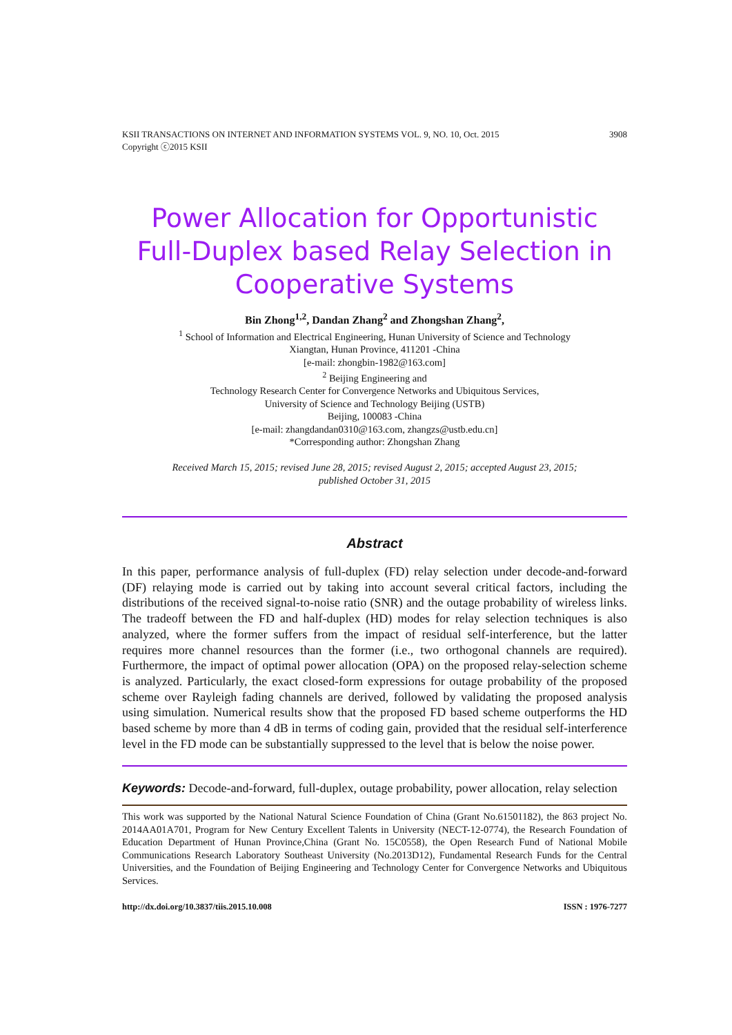KSII TRANSACTIONS ON INTERNET AND INFORMATION SYSTEMS VOL. 9, NO. 10, Oct. 2015
Copyright ⓒ2015 KSII 3908
Power Allocation for Opportunistic Full-Duplex based Relay Selection in Cooperative Systems
Bin Zhong<sup>1,2</sup>, Dandan Zhang<sup>2</sup> and Zhongshan Zhang<sup>2</sup>,
<sup>1</sup> School of Information and Electrical Engineering, Hunan University of Science and Technology
Xiangtan, Hunan Province, 411201 -China
[e-mail: zhongbin-1982@163.com]
<sup>2</sup> Beijing Engineering and
Technology Research Center for Convergence Networks and Ubiquitous Services,
University of Science and Technology Beijing (USTB)
Beijing, 100083 -China
[e-mail: zhangdandan0310@163.com, zhangzs@ustb.edu.cn]
*Corresponding author: Zhongshan Zhang
Received March 15, 2015; revised June 28, 2015; revised August 2, 2015; accepted August 23, 2015;
published October 31, 2015
Abstract
In this paper, performance analysis of full-duplex (FD) relay selection under decode-and-forward (DF) relaying mode is carried out by taking into account several critical factors, including the distributions of the received signal-to-noise ratio (SNR) and the outage probability of wireless links. The tradeoff between the FD and half-duplex (HD) modes for relay selection techniques is also analyzed, where the former suffers from the impact of residual self-interference, but the latter requires more channel resources than the former (i.e., two orthogonal channels are required). Furthermore, the impact of optimal power allocation (OPA) on the proposed relay-selection scheme is analyzed. Particularly, the exact closed-form expressions for outage probability of the proposed scheme over Rayleigh fading channels are derived, followed by validating the proposed analysis using simulation. Numerical results show that the proposed FD based scheme outperforms the HD based scheme by more than 4 dB in terms of coding gain, provided that the residual self-interference level in the FD mode can be substantially suppressed to the level that is below the noise power.
Keywords: Decode-and-forward, full-duplex, outage probability, power allocation, relay selection
This work was supported by the National Natural Science Foundation of China (Grant No.61501182), the 863 project No. 2014AA01A701, Program for New Century Excellent Talents in University (NECT-12-0774), the Research Foundation of Education Department of Hunan Province,China (Grant No. 15C0558), the Open Research Fund of National Mobile Communications Research Laboratory Southeast University (No.2013D12), Fundamental Research Funds for the Central Universities, and the Foundation of Beijing Engineering and Technology Center for Convergence Networks and Ubiquitous Services.
http://dx.doi.org/10.3837/tiis.2015.10.008 ISSN : 1976-7277